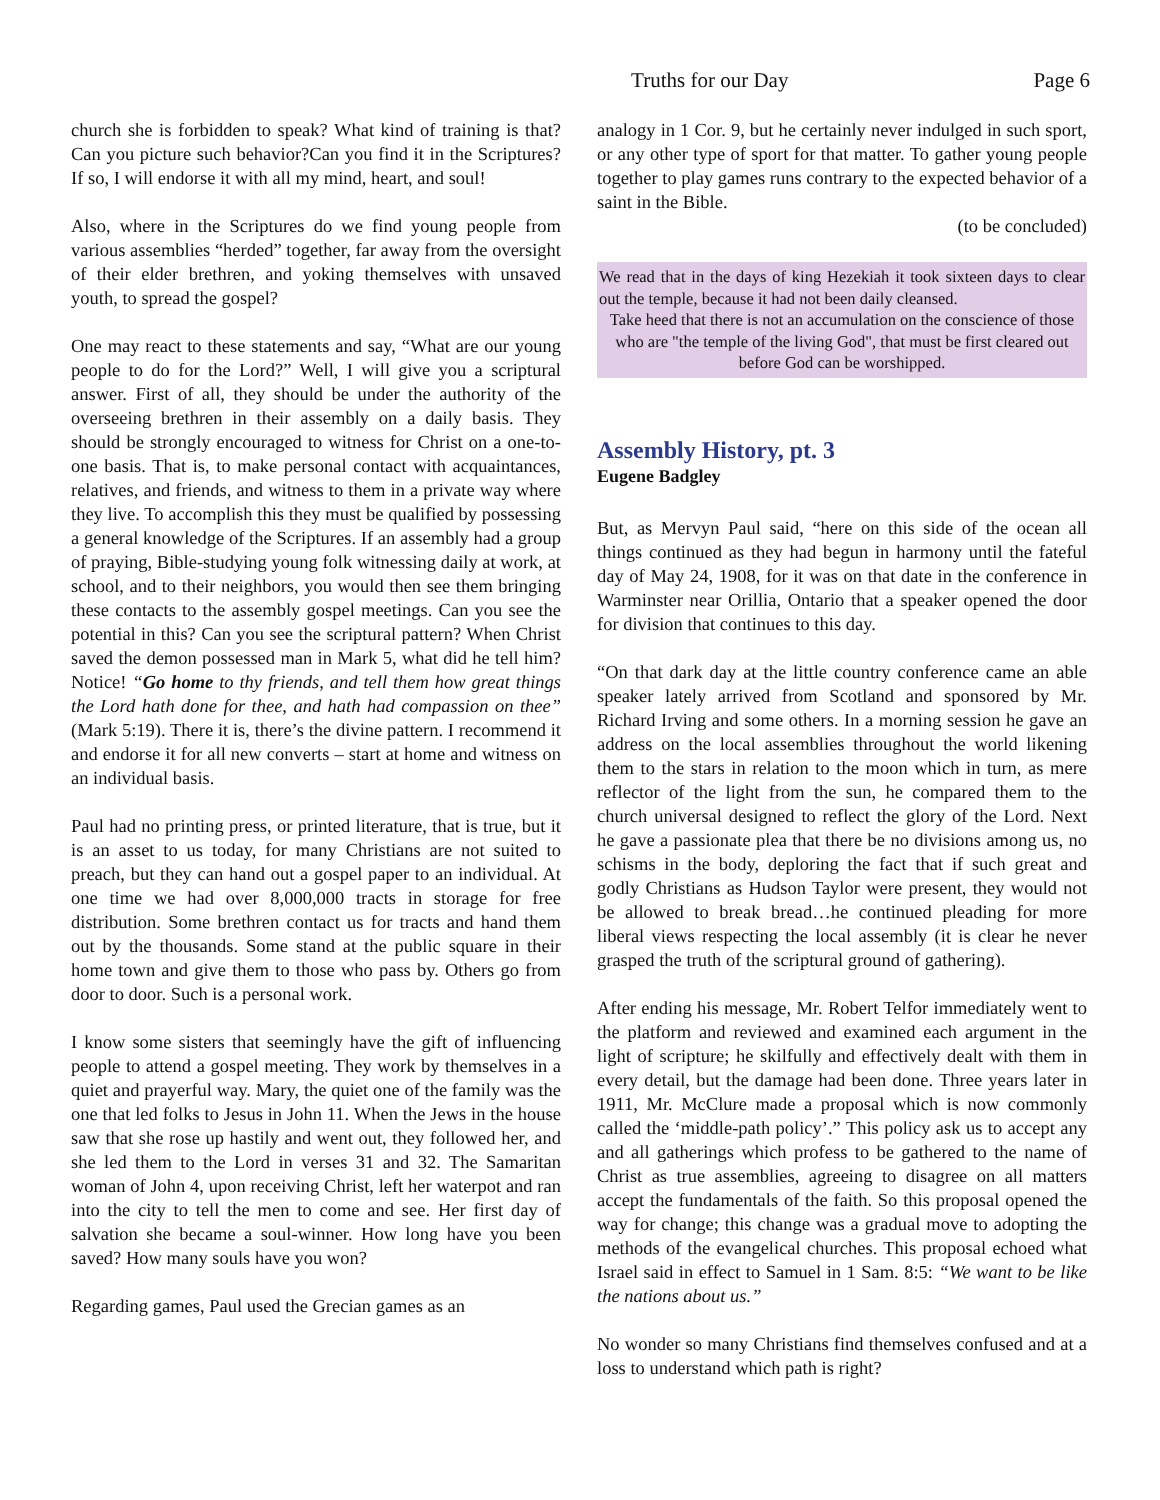Truths for our Day Page 6
church she is forbidden to speak? What kind of training is that? Can you picture such behavior?Can you find it in the Scriptures? If so, I will endorse it with all my mind, heart, and soul!
Also, where in the Scriptures do we find young people from various assemblies “herded” together, far away from the oversight of their elder brethren, and yoking themselves with unsaved youth, to spread the gospel?
One may react to these statements and say, “What are our young people to do for the Lord?” Well, I will give you a scriptural answer. First of all, they should be under the authority of the overseeing brethren in their assembly on a daily basis. They should be strongly encouraged to witness for Christ on a one-to-one basis. That is, to make personal contact with acquaintances, relatives, and friends, and witness to them in a private way where they live. To accomplish this they must be qualified by possessing a general knowledge of the Scriptures. If an assembly had a group of praying, Bible-studying young folk witnessing daily at work, at school, and to their neighbors, you would then see them bringing these contacts to the assembly gospel meetings. Can you see the potential in this? Can you see the scriptural pattern? When Christ saved the demon possessed man in Mark 5, what did he tell him? Notice! “Go home to thy friends, and tell them how great things the Lord hath done for thee, and hath had compassion on thee” (Mark 5:19). There it is, there’s the divine pattern. I recommend it and endorse it for all new converts – start at home and witness on an individual basis.
Paul had no printing press, or printed literature, that is true, but it is an asset to us today, for many Christians are not suited to preach, but they can hand out a gospel paper to an individual. At one time we had over 8,000,000 tracts in storage for free distribution. Some brethren contact us for tracts and hand them out by the thousands. Some stand at the public square in their home town and give them to those who pass by. Others go from door to door. Such is a personal work.
I know some sisters that seemingly have the gift of influencing people to attend a gospel meeting. They work by themselves in a quiet and prayerful way. Mary, the quiet one of the family was the one that led folks to Jesus in John 11. When the Jews in the house saw that she rose up hastily and went out, they followed her, and she led them to the Lord in verses 31 and 32. The Samaritan woman of John 4, upon receiving Christ, left her waterpot and ran into the city to tell the men to come and see. Her first day of salvation she became a soul-winner. How long have you been saved? How many souls have you won?
Regarding games, Paul used the Grecian games as an
analogy in 1 Cor. 9, but he certainly never indulged in such sport, or any other type of sport for that matter. To gather young people together to play games runs contrary to the expected behavior of a saint in the Bible.
(to be concluded)
We read that in the days of king Hezekiah it took sixteen days to clear out the temple, because it had not been daily cleansed.
Take heed that there is not an accumulation on the conscience of those who are "the temple of the living God", that must be first cleared out before God can be worshipped.
Assembly History, pt. 3
Eugene Badgley
But, as Mervyn Paul said, “here on this side of the ocean all things continued as they had begun in harmony until the fateful day of May 24, 1908, for it was on that date in the conference in Warminster near Orillia, Ontario that a speaker opened the door for division that continues to this day.
“On that dark day at the little country conference came an able speaker lately arrived from Scotland and sponsored by Mr. Richard Irving and some others. In a morning session he gave an address on the local assemblies throughout the world likening them to the stars in relation to the moon which in turn, as mere reflector of the light from the sun, he compared them to the church universal designed to reflect the glory of the Lord. Next he gave a passionate plea that there be no divisions among us, no schisms in the body, deploring the fact that if such great and godly Christians as Hudson Taylor were present, they would not be allowed to break bread…he continued pleading for more liberal views respecting the local assembly (it is clear he never grasped the truth of the scriptural ground of gathering).
After ending his message, Mr. Robert Telfor immediately went to the platform and reviewed and examined each argument in the light of scripture; he skilfully and effectively dealt with them in every detail, but the damage had been done. Three years later in 1911, Mr. McClure made a proposal which is now commonly called the ‘middle-path policy’.” This policy ask us to accept any and all gatherings which profess to be gathered to the name of Christ as true assemblies, agreeing to disagree on all matters accept the fundamentals of the faith. So this proposal opened the way for change; this change was a gradual move to adopting the methods of the evangelical churches. This proposal echoed what Israel said in effect to Samuel in 1 Sam. 8:5: “We want to be like the nations about us.”
No wonder so many Christians find themselves confused and at a loss to understand which path is right?